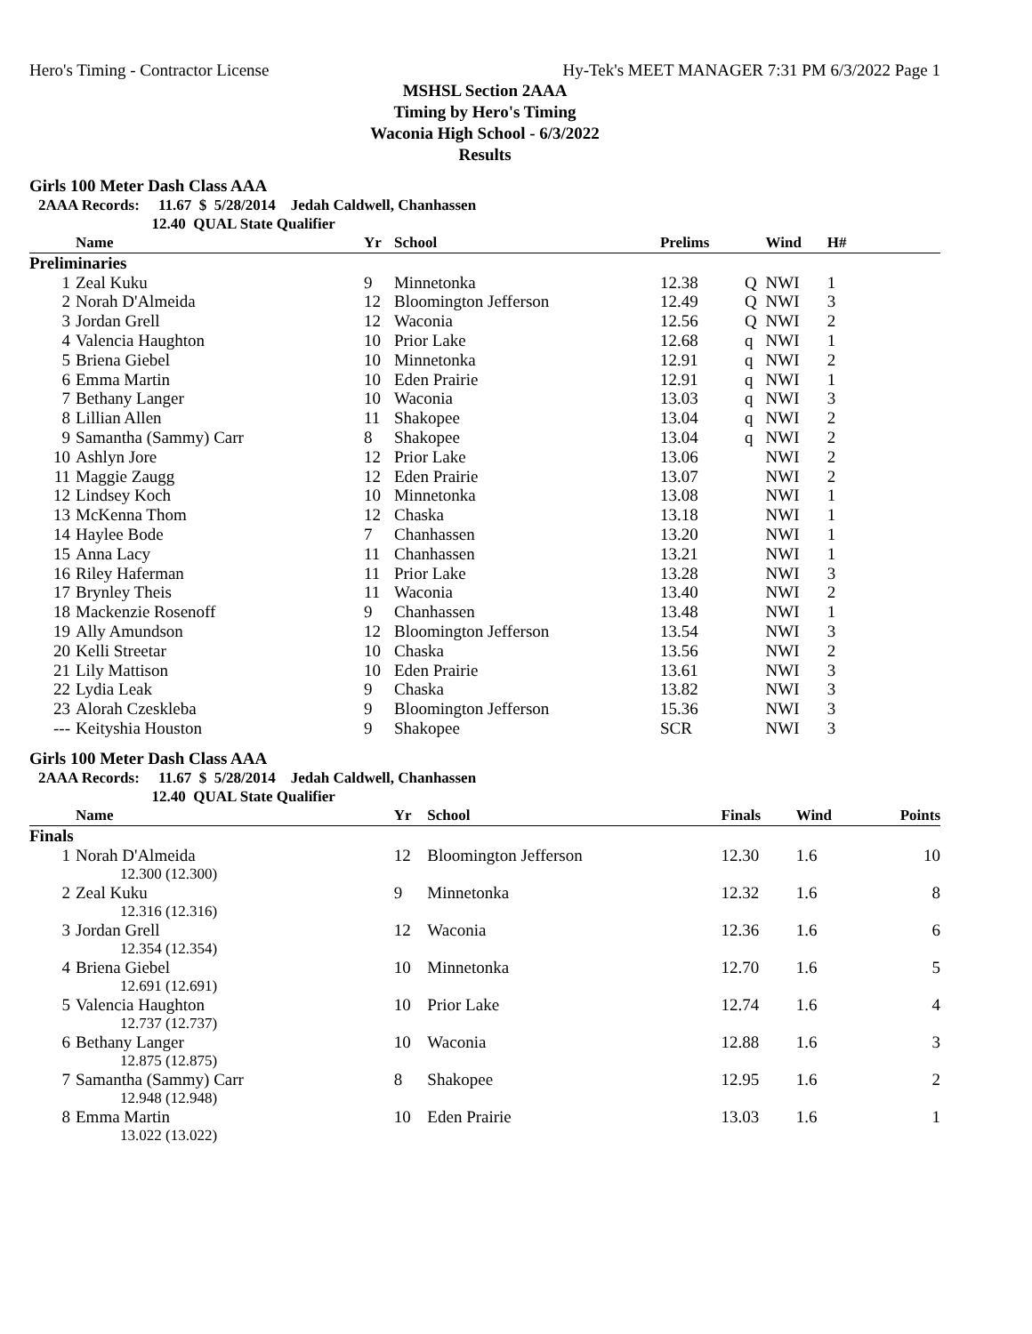Hero's Timing - Contractor License Hy-Tek's MEET MANAGER 7:31 PM 6/3/2022 Page 1
MSHSL Section 2AAA
Timing by Hero's Timing
Waconia High School - 6/3/2022
Results
Girls 100 Meter Dash Class AAA
2AAA Records: 11.67 $ 5/28/2014 Jedah Caldwell, Chanhassen 12.40 QUAL State Qualifier
| | Name | Yr | School | Prelims | | Wind | H# | |
| --- | --- | --- | --- | --- | --- | --- | --- | --- |
| Preliminaries | | | | | | | | |
| 1 | Zeal Kuku | 9 | Minnetonka | 12.38 | Q | NWI | 1 | |
| 2 | Norah D'Almeida | 12 | Bloomington Jefferson | 12.49 | Q | NWI | 3 | |
| 3 | Jordan Grell | 12 | Waconia | 12.56 | Q | NWI | 2 | |
| 4 | Valencia Haughton | 10 | Prior Lake | 12.68 | q | NWI | 1 | |
| 5 | Briena Giebel | 10 | Minnetonka | 12.91 | q | NWI | 2 | |
| 6 | Emma Martin | 10 | Eden Prairie | 12.91 | q | NWI | 1 | |
| 7 | Bethany Langer | 10 | Waconia | 13.03 | q | NWI | 3 | |
| 8 | Lillian Allen | 11 | Shakopee | 13.04 | q | NWI | 2 | |
| 9 | Samantha (Sammy) Carr | 8 | Shakopee | 13.04 | q | NWI | 2 | |
| 10 | Ashlyn Jore | 12 | Prior Lake | 13.06 | | NWI | 2 | |
| 11 | Maggie Zaugg | 12 | Eden Prairie | 13.07 | | NWI | 2 | |
| 12 | Lindsey Koch | 10 | Minnetonka | 13.08 | | NWI | 1 | |
| 13 | McKenna Thom | 12 | Chaska | 13.18 | | NWI | 1 | |
| 14 | Haylee Bode | 7 | Chanhassen | 13.20 | | NWI | 1 | |
| 15 | Anna Lacy | 11 | Chanhassen | 13.21 | | NWI | 1 | |
| 16 | Riley Haferman | 11 | Prior Lake | 13.28 | | NWI | 3 | |
| 17 | Brynley Theis | 11 | Waconia | 13.40 | | NWI | 2 | |
| 18 | Mackenzie Rosenoff | 9 | Chanhassen | 13.48 | | NWI | 1 | |
| 19 | Ally Amundson | 12 | Bloomington Jefferson | 13.54 | | NWI | 3 | |
| 20 | Kelli Streetar | 10 | Chaska | 13.56 | | NWI | 2 | |
| 21 | Lily Mattison | 10 | Eden Prairie | 13.61 | | NWI | 3 | |
| 22 | Lydia Leak | 9 | Chaska | 13.82 | | NWI | 3 | |
| 23 | Alorah Czeskleba | 9 | Bloomington Jefferson | 15.36 | | NWI | 3 | |
| --- | Keityshia Houston | 9 | Shakopee | SCR | | NWI | 3 | |
Girls 100 Meter Dash Class AAA
2AAA Records: 11.67 $ 5/28/2014 Jedah Caldwell, Chanhassen 12.40 QUAL State Qualifier
| | Name | Yr | School | Finals | Wind | Points |
| --- | --- | --- | --- | --- | --- | --- |
| Finals | | | | | | |
| 1 | Norah D'Almeida 12.300 (12.300) | 12 | Bloomington Jefferson | 12.30 | 1.6 | 10 |
| 2 | Zeal Kuku 12.316 (12.316) | 9 | Minnetonka | 12.32 | 1.6 | 8 |
| 3 | Jordan Grell 12.354 (12.354) | 12 | Waconia | 12.36 | 1.6 | 6 |
| 4 | Briena Giebel 12.691 (12.691) | 10 | Minnetonka | 12.70 | 1.6 | 5 |
| 5 | Valencia Haughton 12.737 (12.737) | 10 | Prior Lake | 12.74 | 1.6 | 4 |
| 6 | Bethany Langer 12.875 (12.875) | 10 | Waconia | 12.88 | 1.6 | 3 |
| 7 | Samantha (Sammy) Carr 12.948 (12.948) | 8 | Shakopee | 12.95 | 1.6 | 2 |
| 8 | Emma Martin 13.022 (13.022) | 10 | Eden Prairie | 13.03 | 1.6 | 1 |